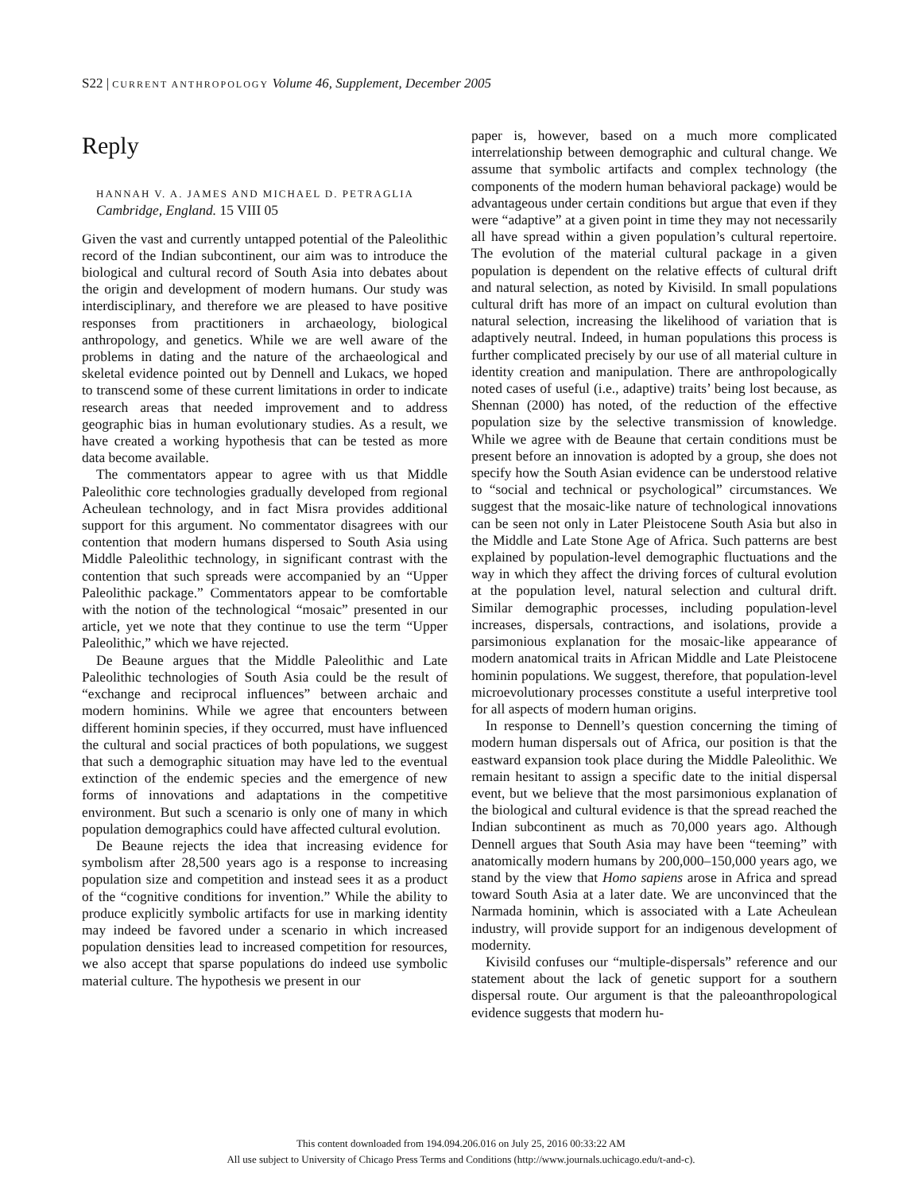S22 | CURRENT ANTHROPOLOGY Volume 46, Supplement, December 2005
Reply
HANNAH V. A. JAMES AND MICHAEL D. PETRAGLIA
Cambridge, England. 15 VIII 05
Given the vast and currently untapped potential of the Paleolithic record of the Indian subcontinent, our aim was to introduce the biological and cultural record of South Asia into debates about the origin and development of modern humans. Our study was interdisciplinary, and therefore we are pleased to have positive responses from practitioners in archaeology, biological anthropology, and genetics. While we are well aware of the problems in dating and the nature of the archaeological and skeletal evidence pointed out by Dennell and Lukacs, we hoped to transcend some of these current limitations in order to indicate research areas that needed improvement and to address geographic bias in human evolutionary studies. As a result, we have created a working hypothesis that can be tested as more data become available.
The commentators appear to agree with us that Middle Paleolithic core technologies gradually developed from regional Acheulean technology, and in fact Misra provides additional support for this argument. No commentator disagrees with our contention that modern humans dispersed to South Asia using Middle Paleolithic technology, in significant contrast with the contention that such spreads were accompanied by an “Upper Paleolithic package.” Commentators appear to be comfortable with the notion of the technological “mosaic” presented in our article, yet we note that they continue to use the term “Upper Paleolithic,” which we have rejected.
De Beaune argues that the Middle Paleolithic and Late Paleolithic technologies of South Asia could be the result of “exchange and reciprocal influences” between archaic and modern hominins. While we agree that encounters between different hominin species, if they occurred, must have influenced the cultural and social practices of both populations, we suggest that such a demographic situation may have led to the eventual extinction of the endemic species and the emergence of new forms of innovations and adaptations in the competitive environment. But such a scenario is only one of many in which population demographics could have affected cultural evolution.
De Beaune rejects the idea that increasing evidence for symbolism after 28,500 years ago is a response to increasing population size and competition and instead sees it as a product of the “cognitive conditions for invention.” While the ability to produce explicitly symbolic artifacts for use in marking identity may indeed be favored under a scenario in which increased population densities lead to increased competition for resources, we also accept that sparse populations do indeed use symbolic material culture. The hypothesis we present in our
paper is, however, based on a much more complicated interrelationship between demographic and cultural change. We assume that symbolic artifacts and complex technology (the components of the modern human behavioral package) would be advantageous under certain conditions but argue that even if they were “adaptive” at a given point in time they may not necessarily all have spread within a given population’s cultural repertoire. The evolution of the material cultural package in a given population is dependent on the relative effects of cultural drift and natural selection, as noted by Kivisild. In small populations cultural drift has more of an impact on cultural evolution than natural selection, increasing the likelihood of variation that is adaptively neutral. Indeed, in human populations this process is further complicated precisely by our use of all material culture in identity creation and manipulation. There are anthropologically noted cases of useful (i.e., adaptive) traits’ being lost because, as Shennan (2000) has noted, of the reduction of the effective population size by the selective transmission of knowledge. While we agree with de Beaune that certain conditions must be present before an innovation is adopted by a group, she does not specify how the South Asian evidence can be understood relative to “social and technical or psychological” circumstances. We suggest that the mosaic-like nature of technological innovations can be seen not only in Later Pleistocene South Asia but also in the Middle and Late Stone Age of Africa. Such patterns are best explained by population-level demographic fluctuations and the way in which they affect the driving forces of cultural evolution at the population level, natural selection and cultural drift. Similar demographic processes, including population-level increases, dispersals, contractions, and isolations, provide a parsimonious explanation for the mosaic-like appearance of modern anatomical traits in African Middle and Late Pleistocene hominin populations. We suggest, therefore, that population-level microevolutionary processes constitute a useful interpretive tool for all aspects of modern human origins.
In response to Dennell’s question concerning the timing of modern human dispersals out of Africa, our position is that the eastward expansion took place during the Middle Paleolithic. We remain hesitant to assign a specific date to the initial dispersal event, but we believe that the most parsimonious explanation of the biological and cultural evidence is that the spread reached the Indian subcontinent as much as 70,000 years ago. Although Dennell argues that South Asia may have been “teeming” with anatomically modern humans by 200,000–150,000 years ago, we stand by the view that Homo sapiens arose in Africa and spread toward South Asia at a later date. We are unconvinced that the Narmada hominin, which is associated with a Late Acheulean industry, will provide support for an indigenous development of modernity.
Kivisild confuses our “multiple-dispersals” reference and our statement about the lack of genetic support for a southern dispersal route. Our argument is that the paleoanthropological evidence suggests that modern hu-
This content downloaded from 194.094.206.016 on July 25, 2016 00:33:22 AM
All use subject to University of Chicago Press Terms and Conditions (http://www.journals.uchicago.edu/t-and-c).